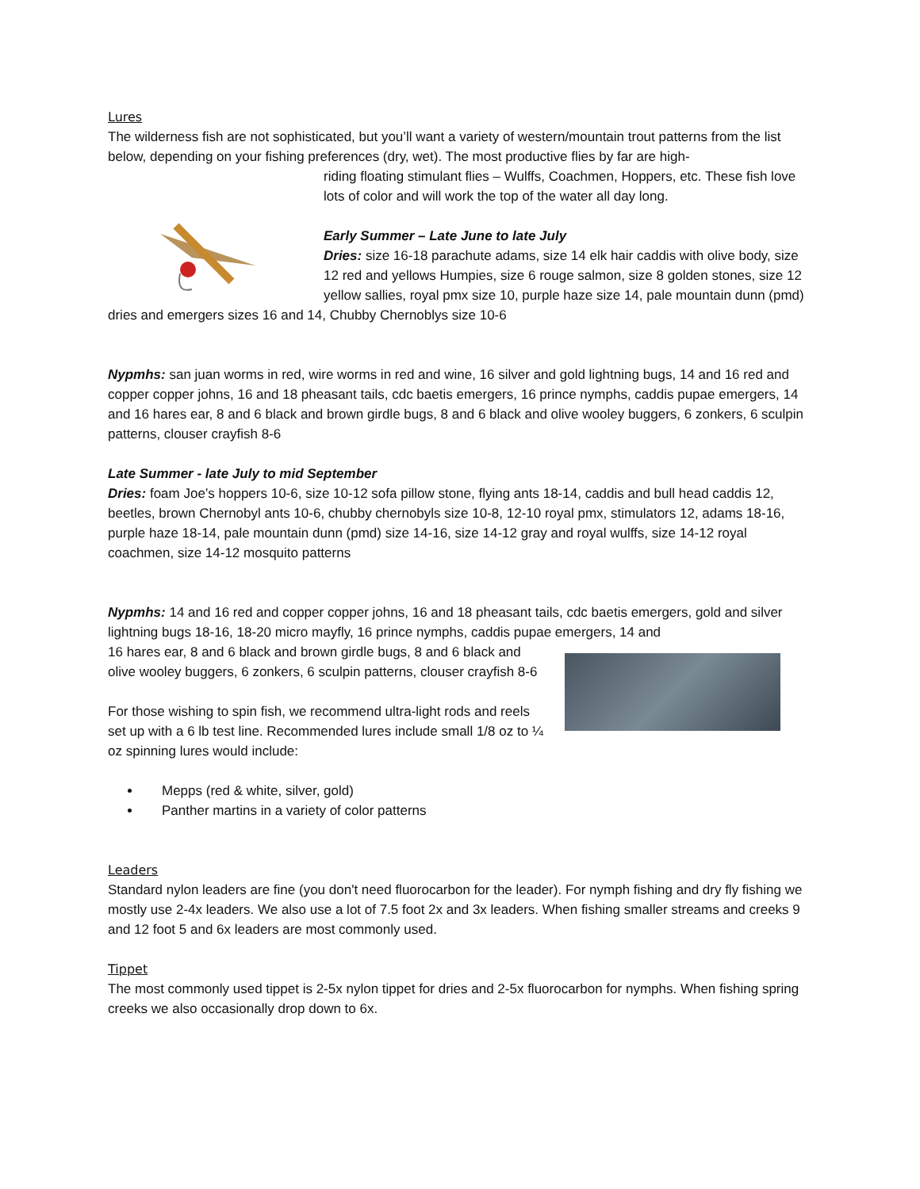Lures
The wilderness fish are not sophisticated, but you’ll want a variety of western/mountain trout patterns from the list below, depending on your fishing preferences (dry, wet). The most productive flies by far are high-
riding floating stimulant flies – Wulffs, Coachmen, Hoppers, etc. These fish love lots of color and will work the top of the water all day long.
Early Summer – Late June to late July
Dries: size 16-18 parachute adams, size 14 elk hair caddis with olive body, size 12 red and yellows Humpies, size 6 rouge salmon, size 8 golden stones, size 12 yellow sallies, royal pmx size 10, purple haze size 14, pale mountain dunn (pmd) dries and emergers sizes 16 and 14, Chubby Chernoblys size 10-6
Nypmhs: san juan worms in red, wire worms in red and wine, 16 silver and gold lightning bugs, 14 and 16 red and copper copper johns, 16 and 18 pheasant tails, cdc baetis emergers, 16 prince nymphs, caddis pupae emergers, 14 and 16 hares ear, 8 and 6 black and brown girdle bugs, 8 and 6 black and olive wooley buggers, 6 zonkers, 6 sculpin patterns, clouser crayfish 8-6
Late Summer - late July to mid September
Dries: foam Joe’s hoppers 10-6, size 10-12 sofa pillow stone, flying ants 18-14, caddis and bull head caddis 12, beetles, brown Chernobyl ants 10-6, chubby chernobyls size 10-8, 12-10 royal pmx, stimulators 12, adams 18-16, purple haze 18-14, pale mountain dunn (pmd) size 14-16, size 14-12 gray and royal wulffs, size 14-12 royal coachmen, size 14-12 mosquito patterns
Nypmhs: 14 and 16 red and copper copper johns, 16 and 18 pheasant tails, cdc baetis emergers, gold and silver lightning bugs 18-16, 18-20 micro mayfly, 16 prince nymphs, caddis pupae emergers, 14 and
16 hares ear, 8 and 6 black and brown girdle bugs, 8 and 6 black and olive wooley buggers, 6 zonkers, 6 sculpin patterns, clouser crayfish 8-6
For those wishing to spin fish, we recommend ultra-light rods and reels set up with a 6 lb test line. Recommended lures include small 1/8 oz to ¼ oz spinning lures would include:
Mepps (red & white, silver, gold)
Panther martins in a variety of color patterns
Leaders
Standard nylon leaders are fine (you don't need fluorocarbon for the leader). For nymph fishing and dry fly fishing we mostly use 2-4x leaders. We also use a lot of 7.5 foot 2x and 3x leaders. When fishing smaller streams and creeks 9 and 12 foot 5 and 6x leaders are most commonly used.
Tippet
The most commonly used tippet is 2-5x nylon tippet for dries and 2-5x fluorocarbon for nymphs. When fishing spring creeks we also occasionally drop down to 6x.